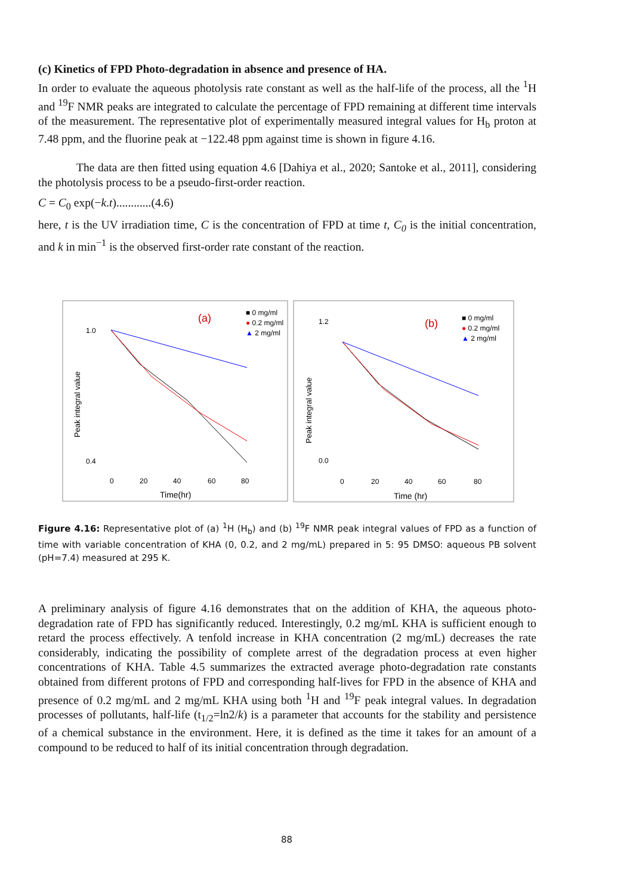(c) Kinetics of FPD Photo-degradation in absence and presence of HA.
In order to evaluate the aqueous photolysis rate constant as well as the half-life of the process, all the <sup>1</sup>H and <sup>19</sup>F NMR peaks are integrated to calculate the percentage of FPD remaining at different time intervals of the measurement. The representative plot of experimentally measured integral values for H<sub>b</sub> proton at 7.48 ppm, and the fluorine peak at −122.48 ppm against time is shown in figure 4.16.
The data are then fitted using equation 4.6 [Dahiya et al., 2020; Santoke et al., 2011], considering the photolysis process to be a pseudo-first-order reaction.
C = C<sub>0</sub> exp(−k.t)............(4.6)
here, t is the UV irradiation time, C is the concentration of FPD at time t, C<sub>0</sub> is the initial concentration, and k in min<sup>−1</sup> is the observed first-order rate constant of the reaction.
(a)
■ 0 mg/ml
● 0.2 mg/ml
▲ 2 mg/ml
Peak integral value
1.0
0.4
0
20
40
60
80
Time(hr)
(b)
■ 0 mg/ml
● 0.2 mg/ml
▲ 2 mg/ml
Peak integral value
1.2
0.0
0
20
40
60
80
Time (hr)
Figure 4.16: Representative plot of (a) <sup>1</sup>H (H<sub>b</sub>) and (b) <sup>19</sup>F NMR peak integral values of FPD as a function of time with variable concentration of KHA (0, 0.2, and 2 mg/mL) prepared in 5: 95 DMSO: aqueous PB solvent (pH=7.4) measured at 295 K.
A preliminary analysis of figure 4.16 demonstrates that on the addition of KHA, the aqueous photo-degradation rate of FPD has significantly reduced. Interestingly, 0.2 mg/mL KHA is sufficient enough to retard the process effectively. A tenfold increase in KHA concentration (2 mg/mL) decreases the rate considerably, indicating the possibility of complete arrest of the degradation process at even higher concentrations of KHA. Table 4.5 summarizes the extracted average photo-degradation rate constants obtained from different protons of FPD and corresponding half-lives for FPD in the absence of KHA and presence of 0.2 mg/mL and 2 mg/mL KHA using both <sup>1</sup>H and <sup>19</sup>F peak integral values. In degradation processes of pollutants, half-life (t<sub>1/2</sub>=ln2/k) is a parameter that accounts for the stability and persistence of a chemical substance in the environment. Here, it is defined as the time it takes for an amount of a compound to be reduced to half of its initial concentration through degradation.
88